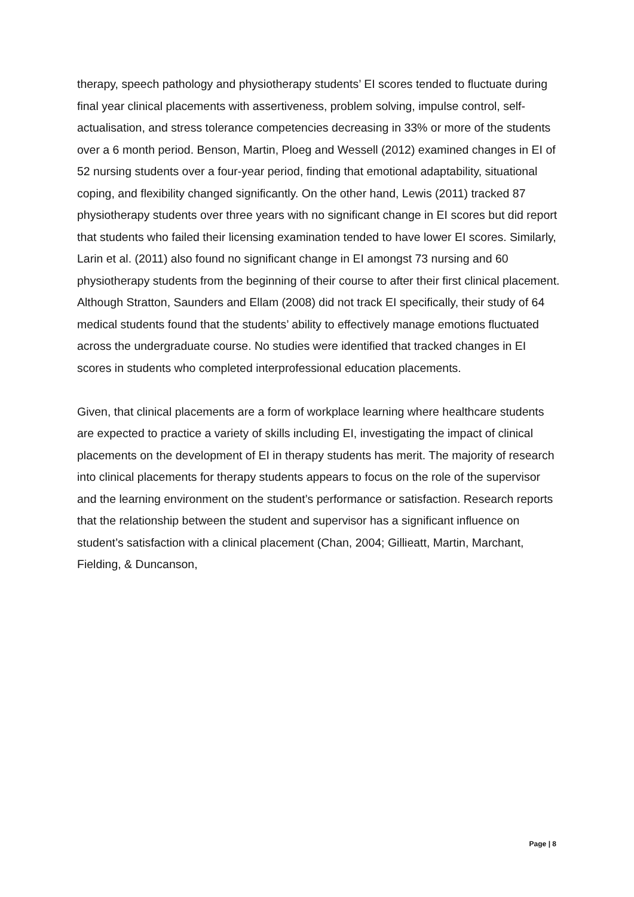therapy, speech pathology and physiotherapy students’ EI scores tended to fluctuate during final year clinical placements with assertiveness, problem solving, impulse control, self-actualisation, and stress tolerance competencies decreasing in 33% or more of the students over a 6 month period. Benson, Martin, Ploeg and Wessell (2012) examined changes in EI of 52 nursing students over a four-year period, finding that emotional adaptability, situational coping, and flexibility changed significantly. On the other hand, Lewis (2011) tracked 87 physiotherapy students over three years with no significant change in EI scores but did report that students who failed their licensing examination tended to have lower EI scores. Similarly, Larin et al. (2011) also found no significant change in EI amongst 73 nursing and 60 physiotherapy students from the beginning of their course to after their first clinical placement. Although Stratton, Saunders and Ellam (2008) did not track EI specifically, their study of 64 medical students found that the students’ ability to effectively manage emotions fluctuated across the undergraduate course. No studies were identified that tracked changes in EI scores in students who completed interprofessional education placements.
Given, that clinical placements are a form of workplace learning where healthcare students are expected to practice a variety of skills including EI, investigating the impact of clinical placements on the development of EI in therapy students has merit. The majority of research into clinical placements for therapy students appears to focus on the role of the supervisor and the learning environment on the student’s performance or satisfaction. Research reports that the relationship between the student and supervisor has a significant influence on student’s satisfaction with a clinical placement (Chan, 2004; Gillieatt, Martin, Marchant, Fielding, & Duncanson,
Page | 8